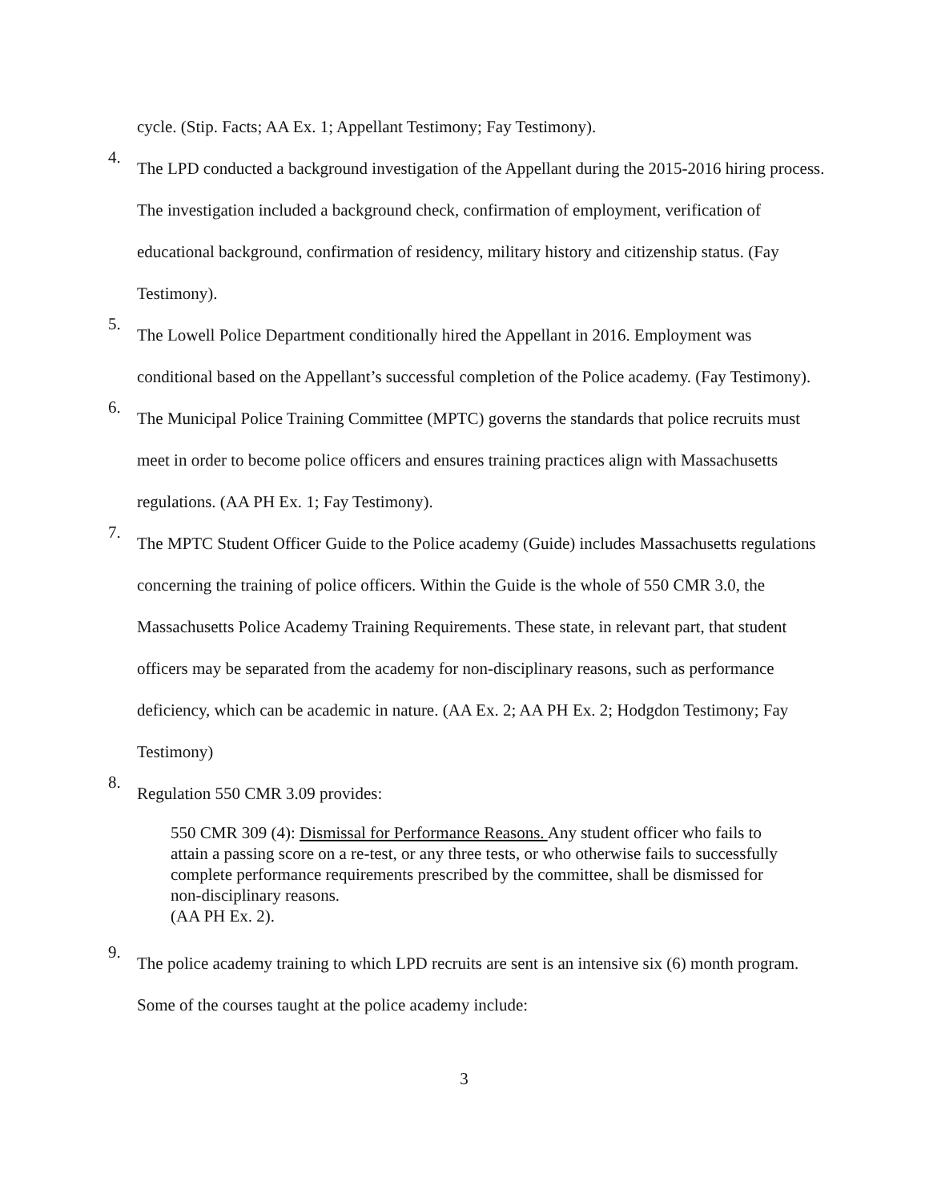cycle. (Stip. Facts; AA Ex. 1; Appellant Testimony; Fay Testimony).
4.
The LPD conducted a background investigation of the Appellant during the 2015-2016 hiring process. The investigation included a background check, confirmation of employment, verification of educational background, confirmation of residency, military history and citizenship status. (Fay Testimony).
5.
The Lowell Police Department conditionally hired the Appellant in 2016. Employment was conditional based on the Appellant’s successful completion of the Police academy. (Fay Testimony).
6.
The Municipal Police Training Committee (MPTC) governs the standards that police recruits must meet in order to become police officers and ensures training practices align with Massachusetts regulations. (AA PH Ex. 1; Fay Testimony).
7.
The MPTC Student Officer Guide to the Police academy (Guide) includes Massachusetts regulations concerning the training of police officers. Within the Guide is the whole of 550 CMR 3.0, the Massachusetts Police Academy Training Requirements. These state, in relevant part, that student officers may be separated from the academy for non-disciplinary reasons, such as performance deficiency, which can be academic in nature. (AA Ex. 2; AA PH Ex. 2; Hodgdon Testimony; Fay Testimony)
8.
Regulation 550 CMR 3.09 provides:
550 CMR 309 (4): Dismissal for Performance Reasons. Any student officer who fails to attain a passing score on a re-test, or any three tests, or who otherwise fails to successfully complete performance requirements prescribed by the committee, shall be dismissed for non-disciplinary reasons.
(AA PH Ex. 2).
9.
The police academy training to which LPD recruits are sent is an intensive six (6) month program. Some of the courses taught at the police academy include:
3